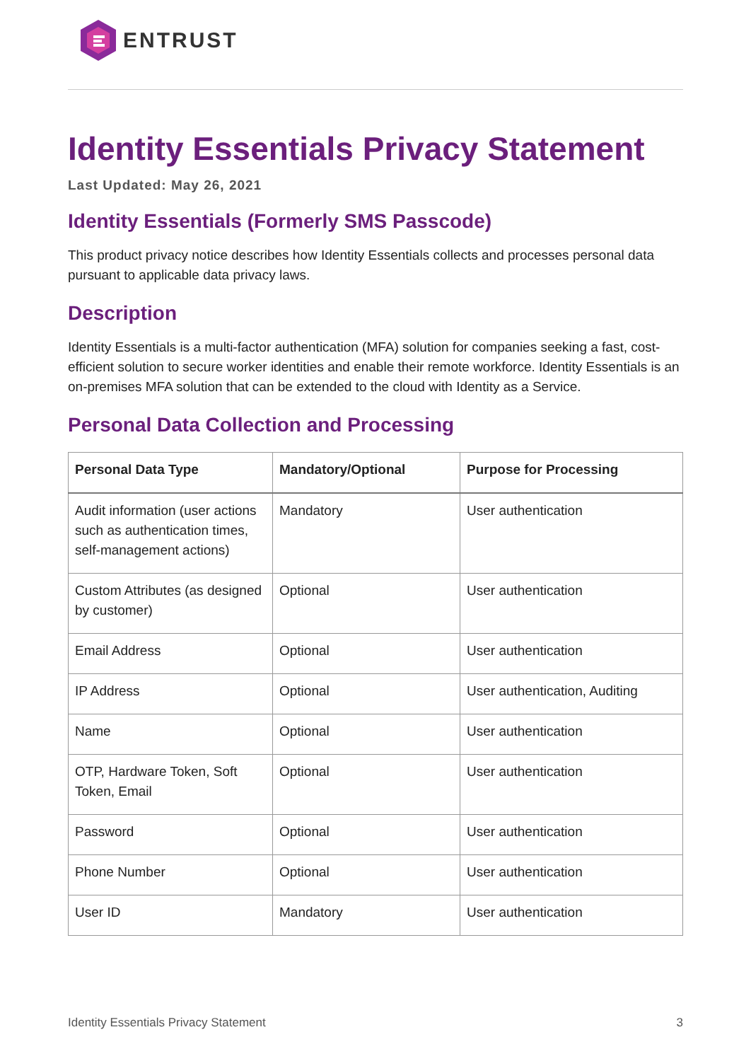ENTRUST
Identity Essentials Privacy Statement
Last Updated: May 26, 2021
Identity Essentials (Formerly SMS Passcode)
This product privacy notice describes how Identity Essentials collects and processes personal data pursuant to applicable data privacy laws.
Description
Identity Essentials is a multi-factor authentication (MFA) solution for companies seeking a fast, cost-efficient solution to secure worker identities and enable their remote workforce. Identity Essentials is an on-premises MFA solution that can be extended to the cloud with Identity as a Service.
Personal Data Collection and Processing
| Personal Data Type | Mandatory/Optional | Purpose for Processing |
| --- | --- | --- |
| Audit information (user actions such as authentication times, self-management actions) | Mandatory | User authentication |
| Custom Attributes (as designed by customer) | Optional | User authentication |
| Email Address | Optional | User authentication |
| IP Address | Optional | User authentication, Auditing |
| Name | Optional | User authentication |
| OTP, Hardware Token, Soft Token, Email | Optional | User authentication |
| Password | Optional | User authentication |
| Phone Number | Optional | User authentication |
| User ID | Mandatory | User authentication |
Identity Essentials Privacy Statement 3